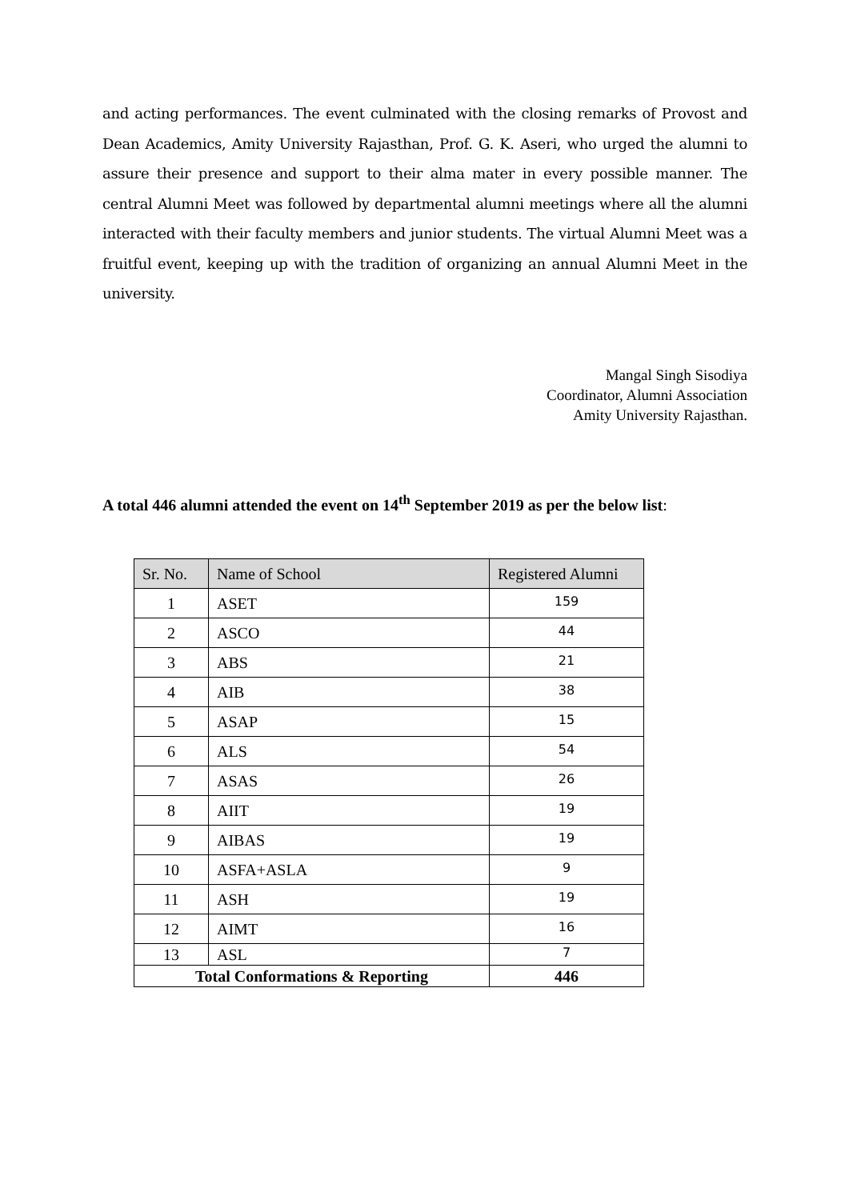and acting performances. The event culminated with the closing remarks of Provost and Dean Academics, Amity University Rajasthan, Prof. G. K. Aseri, who urged the alumni to assure their presence and support to their alma mater in every possible manner. The central Alumni Meet was followed by departmental alumni meetings where all the alumni interacted with their faculty members and junior students. The virtual Alumni Meet was a fruitful event, keeping up with the tradition of organizing an annual Alumni Meet in the university.
Mangal Singh Sisodiya
Coordinator, Alumni Association
Amity University Rajasthan.
A total 446 alumni attended the event on 14<sup>th</sup> September 2019 as per the below list:
| Sr. No. | Name of School | Registered Alumni |
| --- | --- | --- |
| 1 | ASET | 159 |
| 2 | ASCO | 44 |
| 3 | ABS | 21 |
| 4 | AIB | 38 |
| 5 | ASAP | 15 |
| 6 | ALS | 54 |
| 7 | ASAS | 26 |
| 8 | AIIT | 19 |
| 9 | AIBAS | 19 |
| 10 | ASFA+ASLA | 9 |
| 11 | ASH | 19 |
| 12 | AIMT | 16 |
| 13 | ASL | 7 |
| Total Conformations & Reporting | | 446 |